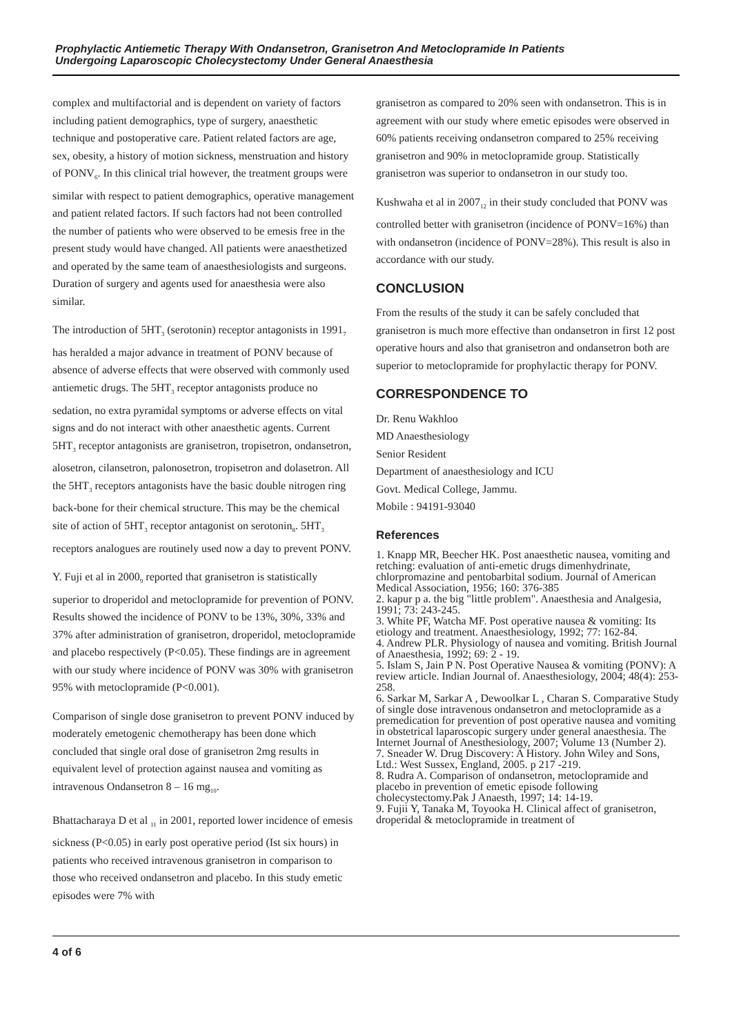Prophylactic Antiemetic Therapy With Ondansetron, Granisetron And Metoclopramide In Patients
Undergoing Laparoscopic Cholecystectomy Under General Anaesthesia
complex and multifactorial and is dependent on variety of factors including patient demographics, type of surgery, anaesthetic technique and postoperative care. Patient related factors are age, sex, obesity, a history of motion sickness, menstruation and history of PONV<sub>6</sub>. In this clinical trial however, the treatment groups were similar with respect to patient demographics, operative management and patient related factors. If such factors had not been controlled the number of patients who were observed to be emesis free in the present study would have changed. All patients were anaesthetized and operated by the same team of anaesthesiologists and surgeons. Duration of surgery and agents used for anaesthesia were also similar.
The introduction of 5HT<sub>3</sub> (serotonin) receptor antagonists in 1991<sub>7</sub> has heralded a major advance in treatment of PONV because of absence of adverse effects that were observed with commonly used antiemetic drugs. The 5HT<sub>3</sub> receptor antagonists produce no sedation, no extra pyramidal symptoms or adverse effects on vital signs and do not interact with other anaesthetic agents. Current 5HT<sub>3</sub> receptor antagonists are granisetron, tropisetron, ondansetron, alosetron, cilansetron, palonosetron, tropisetron and dolasetron. All the 5HT<sub>3</sub> receptors antagonists have the basic double nitrogen ring back-bone for their chemical structure. This may be the chemical site of action of 5HT<sub>3</sub> receptor antagonist on serotonin<sub>8</sub>. 5HT<sub>3</sub> receptors analogues are routinely used now a day to prevent PONV.
Y. Fuji et al in 2000<sub>9</sub> reported that granisetron is statistically superior to droperidol and metoclopramide for prevention of PONV. Results showed the incidence of PONV to be 13%, 30%, 33% and 37% after administration of granisetron, droperidol, metoclopramide and placebo respectively (P<0.05). These findings are in agreement with our study where incidence of PONV was 30% with granisetron 95% with metoclopramide (P<0.001).
Comparison of single dose granisetron to prevent PONV induced by moderately emetogenic chemotherapy has been done which concluded that single oral dose of granisetron 2mg results in equivalent level of protection against nausea and vomiting as intravenous Ondansetron 8 – 16 mg<sub>10</sub>.
Bhattacharaya D et al <sub>11</sub> in 2001, reported lower incidence of emesis sickness (P<0.05) in early post operative period (Ist six hours) in patients who received intravenous granisetron in comparison to those who received ondansetron and placebo. In this study emetic episodes were 7% with
granisetron as compared to 20% seen with ondansetron. This is in agreement with our study where emetic episodes were observed in 60% patients receiving ondansetron compared to 25% receiving granisetron and 90% in metoclopramide group. Statistically granisetron was superior to ondansetron in our study too.
Kushwaha et al in 2007<sub>12</sub> in their study concluded that PONV was controlled better with granisetron (incidence of PONV=16%) than with ondansetron (incidence of PONV=28%). This result is also in accordance with our study.
CONCLUSION
From the results of the study it can be safely concluded that granisetron is much more effective than ondansetron in first 12 post operative hours and also that granisetron and ondansetron both are superior to metoclopramide for prophylactic therapy for PONV.
CORRESPONDENCE TO
Dr. Renu Wakhloo
MD Anaesthesiology
Senior Resident
Department of anaesthesiology and ICU
Govt. Medical College, Jammu.
Mobile : 94191-93040
References
1. Knapp MR, Beecher HK. Post anaesthetic nausea, vomiting and retching: evaluation of anti-emetic drugs dimenhydrinate, chlorpromazine and pentobarbital sodium. Journal of American Medical Association, 1956; 160: 376-385
2. kapur p a. the big "little problem". Anaesthesia and Analgesia, 1991; 73: 243-245.
3. White PF, Watcha MF. Post operative nausea & vomiting: Its etiology and treatment. Anaesthesiology, 1992; 77: 162-84.
4. Andrew PLR. Physiology of nausea and vomiting. British Journal of Anaesthesia, 1992; 69: 2 - 19.
5. Islam S, Jain P N. Post Operative Nausea & vomiting (PONV): A review article. Indian Journal of. Anaesthesiology, 2004; 48(4): 253-258.
6. Sarkar M, Sarkar A , Dewoolkar L , Charan S. Comparative Study of single dose intravenous ondansetron and metoclopramide as a premedication for prevention of post operative nausea and vomiting in obstetrical laparoscopic surgery under general anaesthesia. The Internet Journal of Anesthesiology, 2007; Volume 13 (Number 2).
7. Sneader W. Drug Discovery: A History. John Wiley and Sons, Ltd.: West Sussex, England, 2005. p 217 -219.
8. Rudra A. Comparison of ondansetron, metoclopramide and placebo in prevention of emetic episode following cholecystectomy.Pak J Anaesth, 1997; 14: 14-19.
9. Fujii Y, Tanaka M, Toyooka H. Clinical affect of granisetron, droperidal & metoclopramide in treatment of
4 of 6